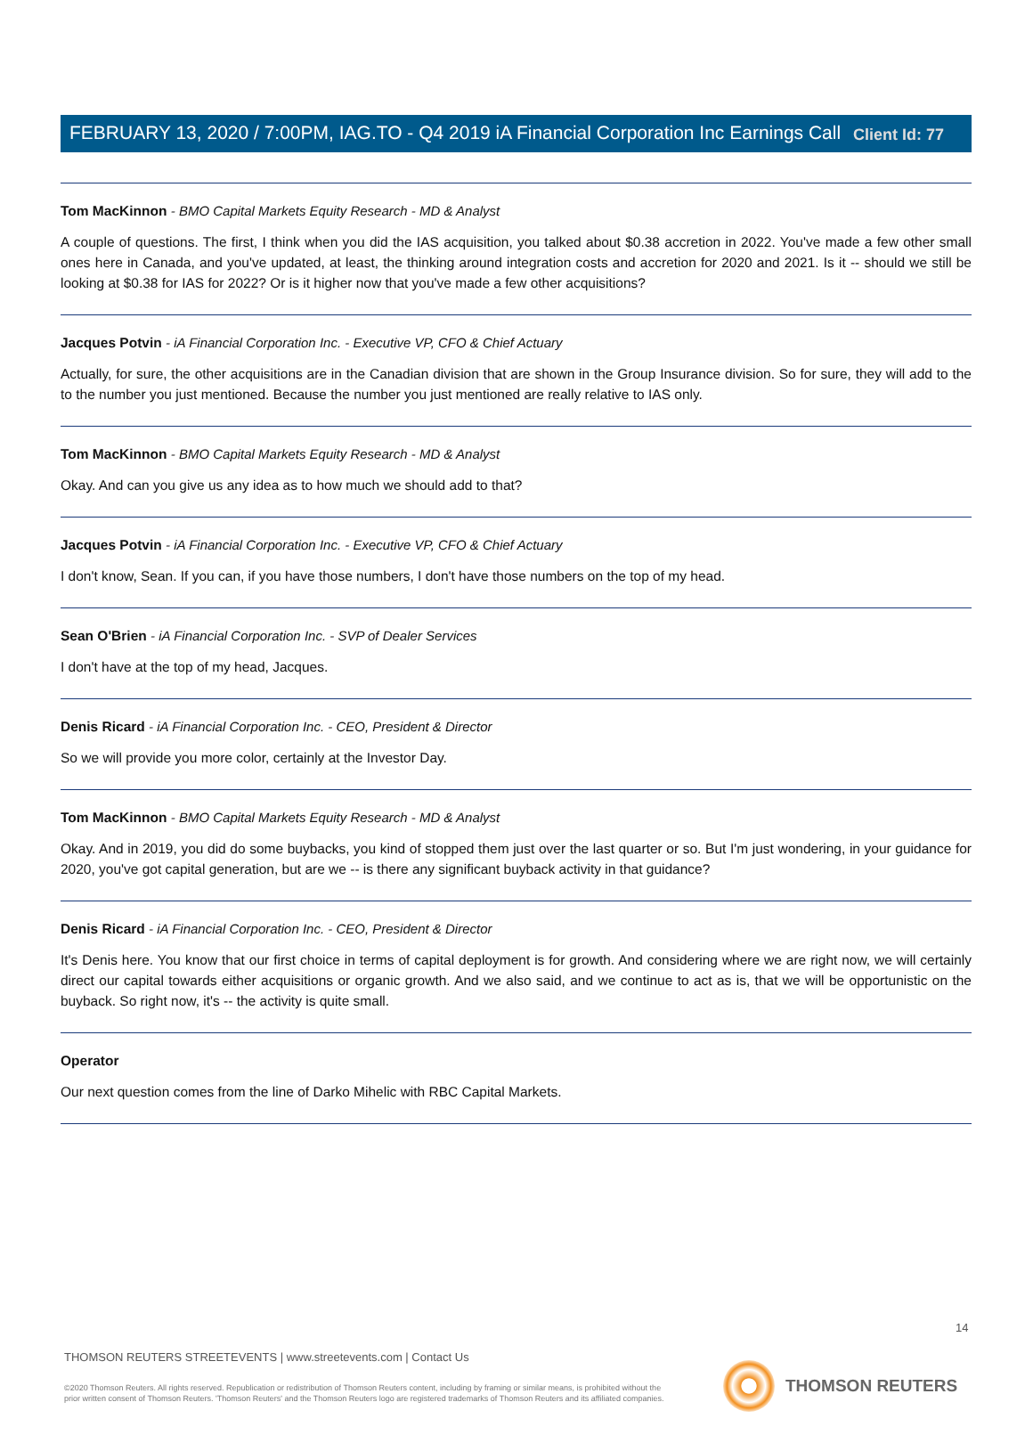Client Id: 77
FEBRUARY 13, 2020 / 7:00PM, IAG.TO - Q4 2019 iA Financial Corporation Inc Earnings Call
Tom MacKinnon - BMO Capital Markets Equity Research - MD & Analyst
A couple of questions. The first, I think when you did the IAS acquisition, you talked about $0.38 accretion in 2022. You've made a few other small ones here in Canada, and you've updated, at least, the thinking around integration costs and accretion for 2020 and 2021. Is it -- should we still be looking at $0.38 for IAS for 2022? Or is it higher now that you've made a few other acquisitions?
Jacques Potvin - iA Financial Corporation Inc. - Executive VP, CFO & Chief Actuary
Actually, for sure, the other acquisitions are in the Canadian division that are shown in the Group Insurance division. So for sure, they will add to the to the number you just mentioned. Because the number you just mentioned are really relative to IAS only.
Tom MacKinnon - BMO Capital Markets Equity Research - MD & Analyst
Okay. And can you give us any idea as to how much we should add to that?
Jacques Potvin - iA Financial Corporation Inc. - Executive VP, CFO & Chief Actuary
I don't know, Sean. If you can, if you have those numbers, I don't have those numbers on the top of my head.
Sean O'Brien - iA Financial Corporation Inc. - SVP of Dealer Services
I don't have at the top of my head, Jacques.
Denis Ricard - iA Financial Corporation Inc. - CEO, President & Director
So we will provide you more color, certainly at the Investor Day.
Tom MacKinnon - BMO Capital Markets Equity Research - MD & Analyst
Okay. And in 2019, you did do some buybacks, you kind of stopped them just over the last quarter or so. But I'm just wondering, in your guidance for 2020, you've got capital generation, but are we -- is there any significant buyback activity in that guidance?
Denis Ricard - iA Financial Corporation Inc. - CEO, President & Director
It's Denis here. You know that our first choice in terms of capital deployment is for growth. And considering where we are right now, we will certainly direct our capital towards either acquisitions or organic growth. And we also said, and we continue to act as is, that we will be opportunistic on the buyback. So right now, it's -- the activity is quite small.
Operator
Our next question comes from the line of Darko Mihelic with RBC Capital Markets.
14
THOMSON REUTERS STREETEVENTS | www.streetevents.com | Contact Us
©2020 Thomson Reuters. All rights reserved. Republication or redistribution of Thomson Reuters content, including by framing or similar means, is prohibited without the prior written consent of Thomson Reuters. 'Thomson Reuters' and the Thomson Reuters logo are registered trademarks of Thomson Reuters and its affiliated companies.
THOMSON REUTERS